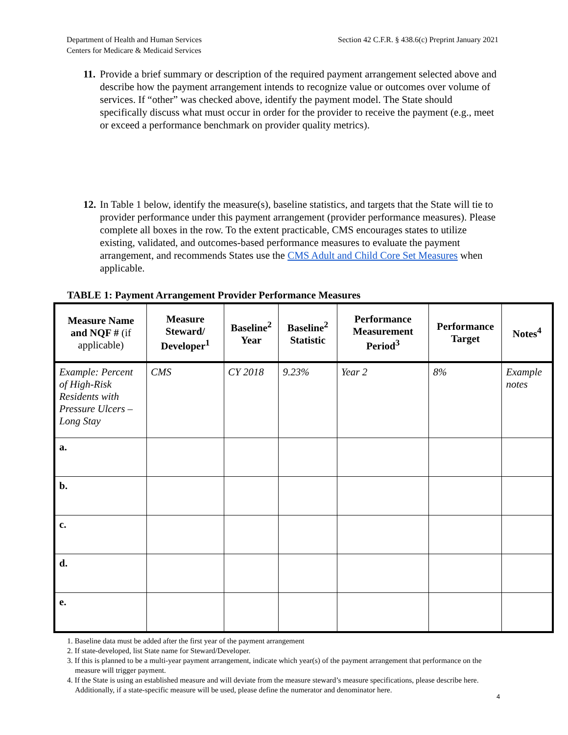Department of Health and Human Services
Centers for Medicare & Medicaid Services
Section 42 C.F.R. § 438.6(c) Preprint January 2021
11.
Provide a brief summary or description of the required payment arrangement selected above and describe how the payment arrangement intends to recognize value or outcomes over volume of services. If “other” was checked above, identify the payment model. The State should specifically discuss what must occur in order for the provider to receive the payment (e.g., meet or exceed a performance benchmark on provider quality metrics).
12.
In Table 1 below, identify the measure(s), baseline statistics, and targets that the State will tie to provider performance under this payment arrangement (provider performance measures). Please complete all boxes in the row. To the extent practicable, CMS encourages states to utilize existing, validated, and outcomes-based performance measures to evaluate the payment arrangement, and recommends States use the CMS Adult and Child Core Set Measures when applicable.
TABLE 1: Payment Arrangement Provider Performance Measures
| Measure Name and NQF # (if applicable) | Measure Steward/ Developer<sup>1</sup> | Baseline<sup>2</sup> Year | Baseline<sup>2</sup> Statistic | Performance Measurement Period<sup>3</sup> | Performance Target | Notes<sup>4</sup> |
| --- | --- | --- | --- | --- | --- | --- |
| Example: Percent of High-Risk Residents with Pressure Ulcers – Long Stay | CMS | CY 2018 | 9.23% | Year 2 | 8% | Example notes |
| a. | | | | | | |
| b. | | | | | | |
| c. | | | | | | |
| d. | | | | | | |
| e. | | | | | | |
1. Baseline data must be added after the first year of the payment arrangement
2. If state-developed, list State name for Steward/Developer.
3. If this is planned to be a multi-year payment arrangement, indicate which year(s) of the payment arrangement that performance on the measure will trigger payment.
4. If the State is using an established measure and will deviate from the measure steward’s measure specifications, please describe here. Additionally, if a state-specific measure will be used, please define the numerator and denominator here.
4